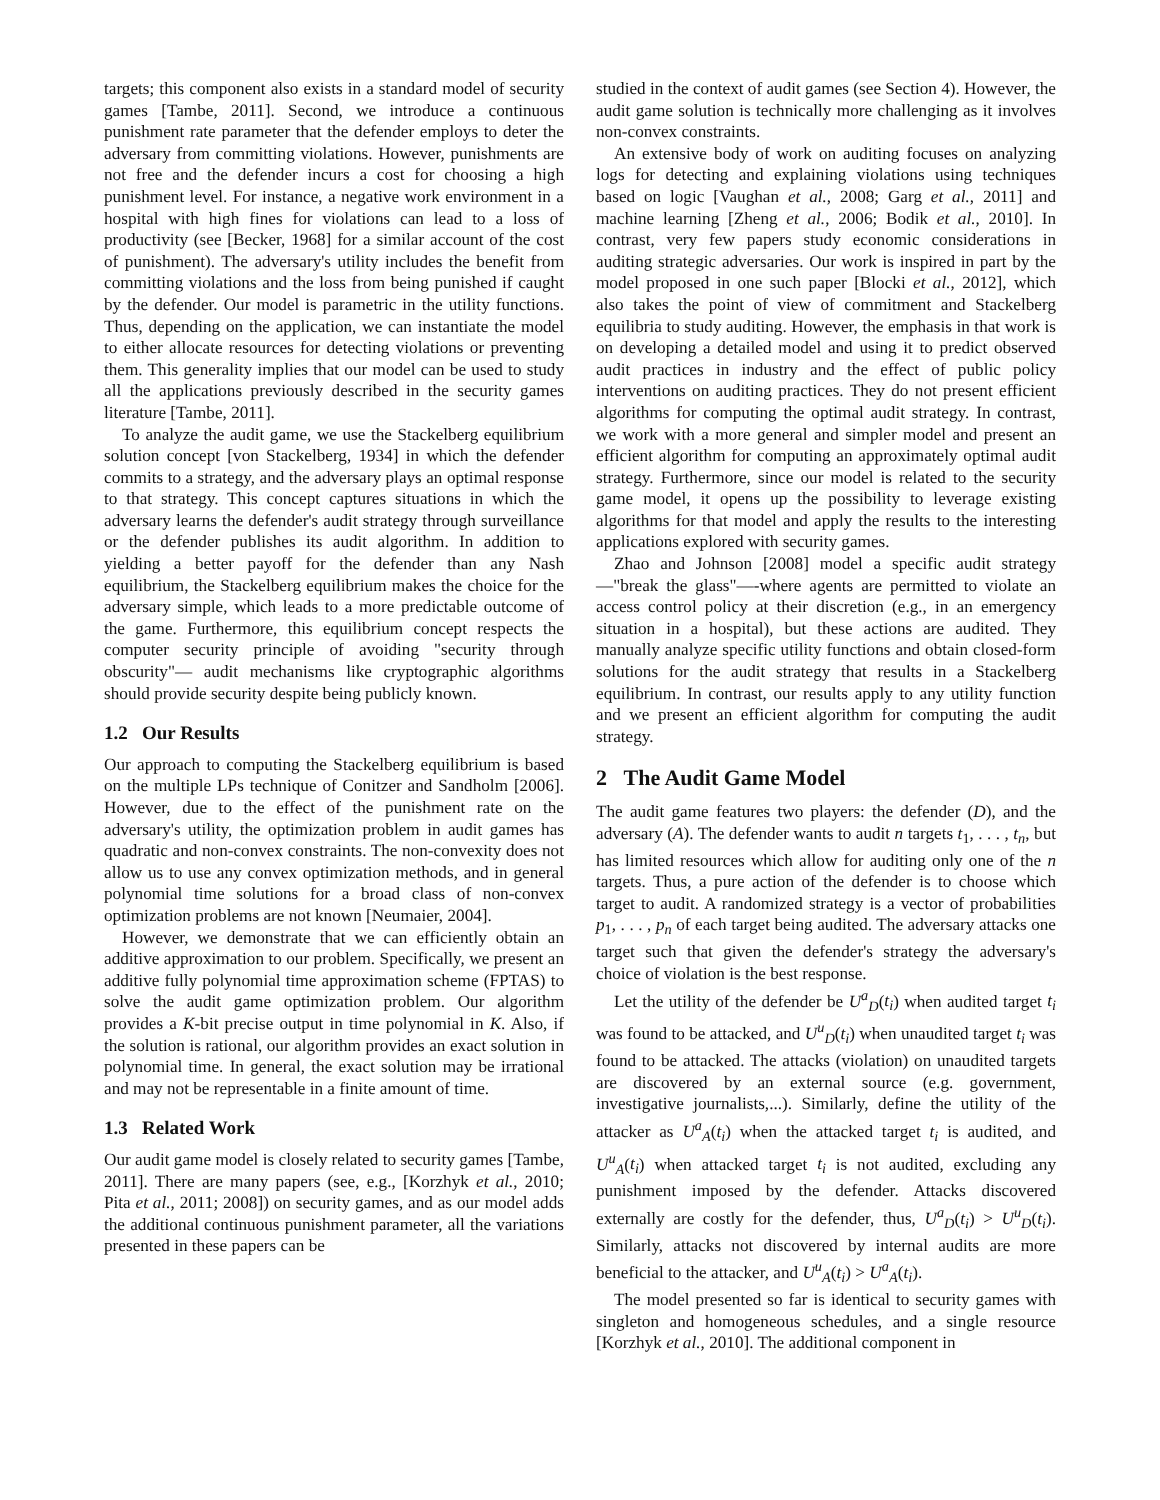targets; this component also exists in a standard model of security games [Tambe, 2011]. Second, we introduce a continuous punishment rate parameter that the defender employs to deter the adversary from committing violations. However, punishments are not free and the defender incurs a cost for choosing a high punishment level. For instance, a negative work environment in a hospital with high fines for violations can lead to a loss of productivity (see [Becker, 1968] for a similar account of the cost of punishment). The adversary's utility includes the benefit from committing violations and the loss from being punished if caught by the defender. Our model is parametric in the utility functions. Thus, depending on the application, we can instantiate the model to either allocate resources for detecting violations or preventing them. This generality implies that our model can be used to study all the applications previously described in the security games literature [Tambe, 2011].
To analyze the audit game, we use the Stackelberg equilibrium solution concept [von Stackelberg, 1934] in which the defender commits to a strategy, and the adversary plays an optimal response to that strategy. This concept captures situations in which the adversary learns the defender's audit strategy through surveillance or the defender publishes its audit algorithm. In addition to yielding a better payoff for the defender than any Nash equilibrium, the Stackelberg equilibrium makes the choice for the adversary simple, which leads to a more predictable outcome of the game. Furthermore, this equilibrium concept respects the computer security principle of avoiding "security through obscurity"— audit mechanisms like cryptographic algorithms should provide security despite being publicly known.
1.2 Our Results
Our approach to computing the Stackelberg equilibrium is based on the multiple LPs technique of Conitzer and Sandholm [2006]. However, due to the effect of the punishment rate on the adversary's utility, the optimization problem in audit games has quadratic and non-convex constraints. The non-convexity does not allow us to use any convex optimization methods, and in general polynomial time solutions for a broad class of non-convex optimization problems are not known [Neumaier, 2004].
However, we demonstrate that we can efficiently obtain an additive approximation to our problem. Specifically, we present an additive fully polynomial time approximation scheme (FPTAS) to solve the audit game optimization problem. Our algorithm provides a K-bit precise output in time polynomial in K. Also, if the solution is rational, our algorithm provides an exact solution in polynomial time. In general, the exact solution may be irrational and may not be representable in a finite amount of time.
1.3 Related Work
Our audit game model is closely related to security games [Tambe, 2011]. There are many papers (see, e.g., [Korzhyk et al., 2010; Pita et al., 2011; 2008]) on security games, and as our model adds the additional continuous punishment parameter, all the variations presented in these papers can be
studied in the context of audit games (see Section 4). However, the audit game solution is technically more challenging as it involves non-convex constraints.
An extensive body of work on auditing focuses on analyzing logs for detecting and explaining violations using techniques based on logic [Vaughan et al., 2008; Garg et al., 2011] and machine learning [Zheng et al., 2006; Bodik et al., 2010]. In contrast, very few papers study economic considerations in auditing strategic adversaries. Our work is inspired in part by the model proposed in one such paper [Blocki et al., 2012], which also takes the point of view of commitment and Stackelberg equilibria to study auditing. However, the emphasis in that work is on developing a detailed model and using it to predict observed audit practices in industry and the effect of public policy interventions on auditing practices. They do not present efficient algorithms for computing the optimal audit strategy. In contrast, we work with a more general and simpler model and present an efficient algorithm for computing an approximately optimal audit strategy. Furthermore, since our model is related to the security game model, it opens up the possibility to leverage existing algorithms for that model and apply the results to the interesting applications explored with security games.
Zhao and Johnson [2008] model a specific audit strategy—"break the glass"—-where agents are permitted to violate an access control policy at their discretion (e.g., in an emergency situation in a hospital), but these actions are audited. They manually analyze specific utility functions and obtain closed-form solutions for the audit strategy that results in a Stackelberg equilibrium. In contrast, our results apply to any utility function and we present an efficient algorithm for computing the audit strategy.
2 The Audit Game Model
The audit game features two players: the defender (D), and the adversary (A). The defender wants to audit n targets t<sub>1</sub>, . . . , t<sub>n</sub>, but has limited resources which allow for auditing only one of the n targets. Thus, a pure action of the defender is to choose which target to audit. A randomized strategy is a vector of probabilities p<sub>1</sub>, . . . , p<sub>n</sub> of each target being audited. The adversary attacks one target such that given the defender's strategy the adversary's choice of violation is the best response.
Let the utility of the defender be U<sup>a</sup><sub>D</sub>(t<sub>i</sub>) when audited target t<sub>i</sub> was found to be attacked, and U<sup>u</sup><sub>D</sub>(t<sub>i</sub>) when unaudited target t<sub>i</sub> was found to be attacked. The attacks (violation) on unaudited targets are discovered by an external source (e.g. government, investigative journalists,...). Similarly, define the utility of the attacker as U<sup>a</sup><sub>A</sub>(t<sub>i</sub>) when the attacked target t<sub>i</sub> is audited, and U<sup>u</sup><sub>A</sub>(t<sub>i</sub>) when attacked target t<sub>i</sub> is not audited, excluding any punishment imposed by the defender. Attacks discovered externally are costly for the defender, thus, U<sup>a</sup><sub>D</sub>(t<sub>i</sub>) > U<sup>u</sup><sub>D</sub>(t<sub>i</sub>). Similarly, attacks not discovered by internal audits are more beneficial to the attacker, and U<sup>u</sup><sub>A</sub>(t<sub>i</sub>) > U<sup>a</sup><sub>A</sub>(t<sub>i</sub>).
The model presented so far is identical to security games with singleton and homogeneous schedules, and a single resource [Korzhyk et al., 2010]. The additional component in